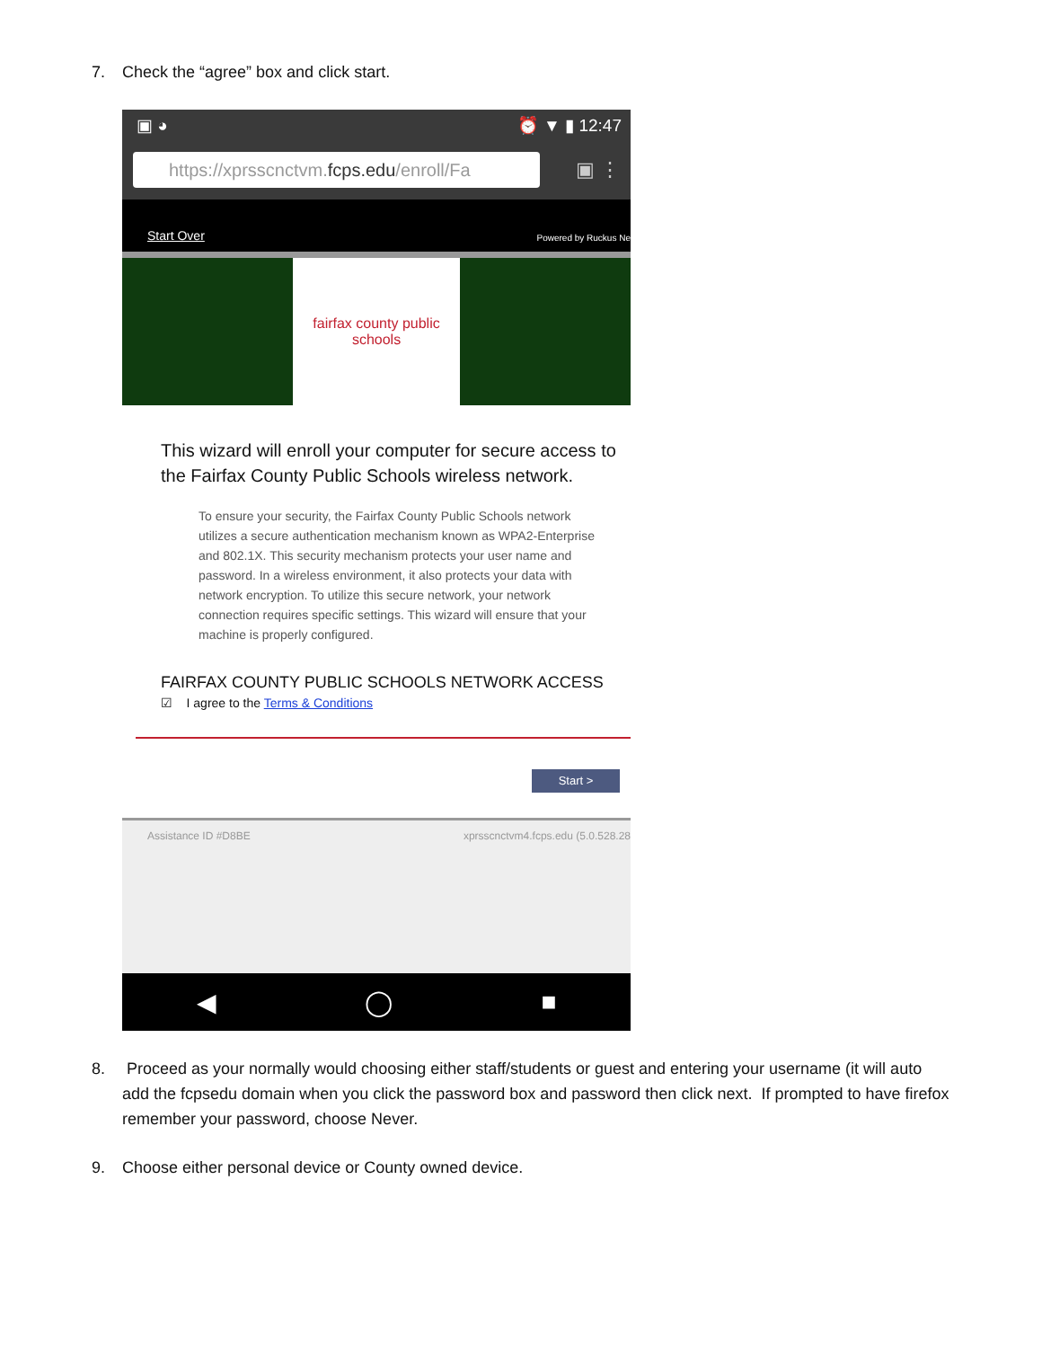7. Check the “agree” box and click start.
▣ ◕ ⏰ ▼ ▮ 12:47
https://xprsscnctvm.fcps.edu/enroll/Fa
▣ ⋮
Start Over Powered by Ruckus Ne
fairfax county public schools
This wizard will enroll your computer for secure access to the Fairfax County Public Schools wireless network.
To ensure your security, the Fairfax County Public Schools network utilizes a secure authentication mechanism known as WPA2-Enterprise and 802.1X. This security mechanism protects your user name and password. In a wireless environment, it also protects your data with network encryption. To utilize this secure network, your network connection requires specific settings. This wizard will ensure that your machine is properly configured.
FAIRFAX COUNTY PUBLIC SCHOOLS NETWORK ACCESS
☑ I agree to the Terms & Conditions
Start >
Assistance ID #D8BE xprsscnctvm4.fcps.edu (5.0.528.28
◀ ◯ ■
8. Proceed as your normally would choosing either staff/students or guest and entering your username (it will auto add the fcpsedu domain when you click the password box and password then click next. If prompted to have firefox remember your password, choose Never.
9. Choose either personal device or County owned device.